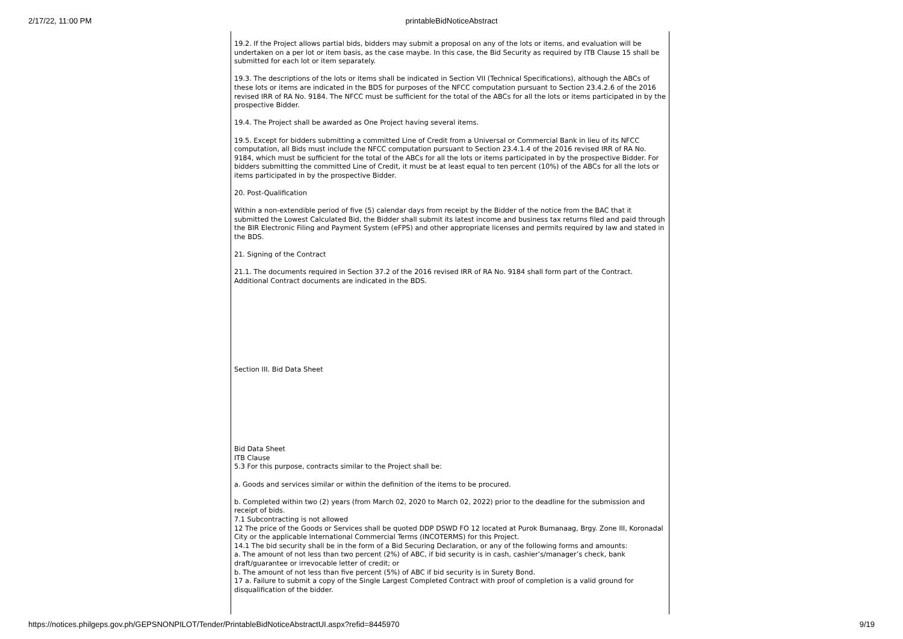2/17/22, 11:00 PM
printableBidNoticeAbstract
19.2. If the Project allows partial bids, bidders may submit a proposal on any of the lots or items, and evaluation will be undertaken on a per lot or item basis, as the case maybe. In this case, the Bid Security as required by ITB Clause 15 shall be submitted for each lot or item separately.
19.3. The descriptions of the lots or items shall be indicated in Section VII (Technical Specifications), although the ABCs of these lots or items are indicated in the BDS for purposes of the NFCC computation pursuant to Section 23.4.2.6 of the 2016 revised IRR of RA No. 9184. The NFCC must be sufficient for the total of the ABCs for all the lots or items participated in by the prospective Bidder.
19.4. The Project shall be awarded as One Project having several items.
19.5. Except for bidders submitting a committed Line of Credit from a Universal or Commercial Bank in lieu of its NFCC computation, all Bids must include the NFCC computation pursuant to Section 23.4.1.4 of the 2016 revised IRR of RA No. 9184, which must be sufficient for the total of the ABCs for all the lots or items participated in by the prospective Bidder. For bidders submitting the committed Line of Credit, it must be at least equal to ten percent (10%) of the ABCs for all the lots or items participated in by the prospective Bidder.
20. Post-Qualification
Within a non-extendible period of five (5) calendar days from receipt by the Bidder of the notice from the BAC that it submitted the Lowest Calculated Bid, the Bidder shall submit its latest income and business tax returns filed and paid through the BIR Electronic Filing and Payment System (eFPS) and other appropriate licenses and permits required by law and stated in the BDS.
21. Signing of the Contract
21.1. The documents required in Section 37.2 of the 2016 revised IRR of RA No. 9184 shall form part of the Contract. Additional Contract documents are indicated in the BDS.
Section III. Bid Data Sheet
Bid Data Sheet
ITB Clause
5.3 For this purpose, contracts similar to the Project shall be:
a. Goods and services similar or within the definition of the items to be procured.
b. Completed within two (2) years (from March 02, 2020 to March 02, 2022) prior to the deadline for the submission and receipt of bids.
7.1 Subcontracting is not allowed
12 The price of the Goods or Services shall be quoted DDP DSWD FO 12 located at Purok Bumanaag, Brgy. Zone III, Koronadal City or the applicable International Commercial Terms (INCOTERMS) for this Project.
14.1 The bid security shall be in the form of a Bid Securing Declaration, or any of the following forms and amounts:
a. The amount of not less than two percent (2%) of ABC, if bid security is in cash, cashier’s/manager’s check, bank draft/guarantee or irrevocable letter of credit; or
b. The amount of not less than five percent (5%) of ABC if bid security is in Surety Bond.
17 a. Failure to submit a copy of the Single Largest Completed Contract with proof of completion is a valid ground for disqualification of the bidder.
https://notices.philgeps.gov.ph/GEPSNONPILOT/Tender/PrintableBidNoticeAbstractUI.aspx?refid=8445970 9/19